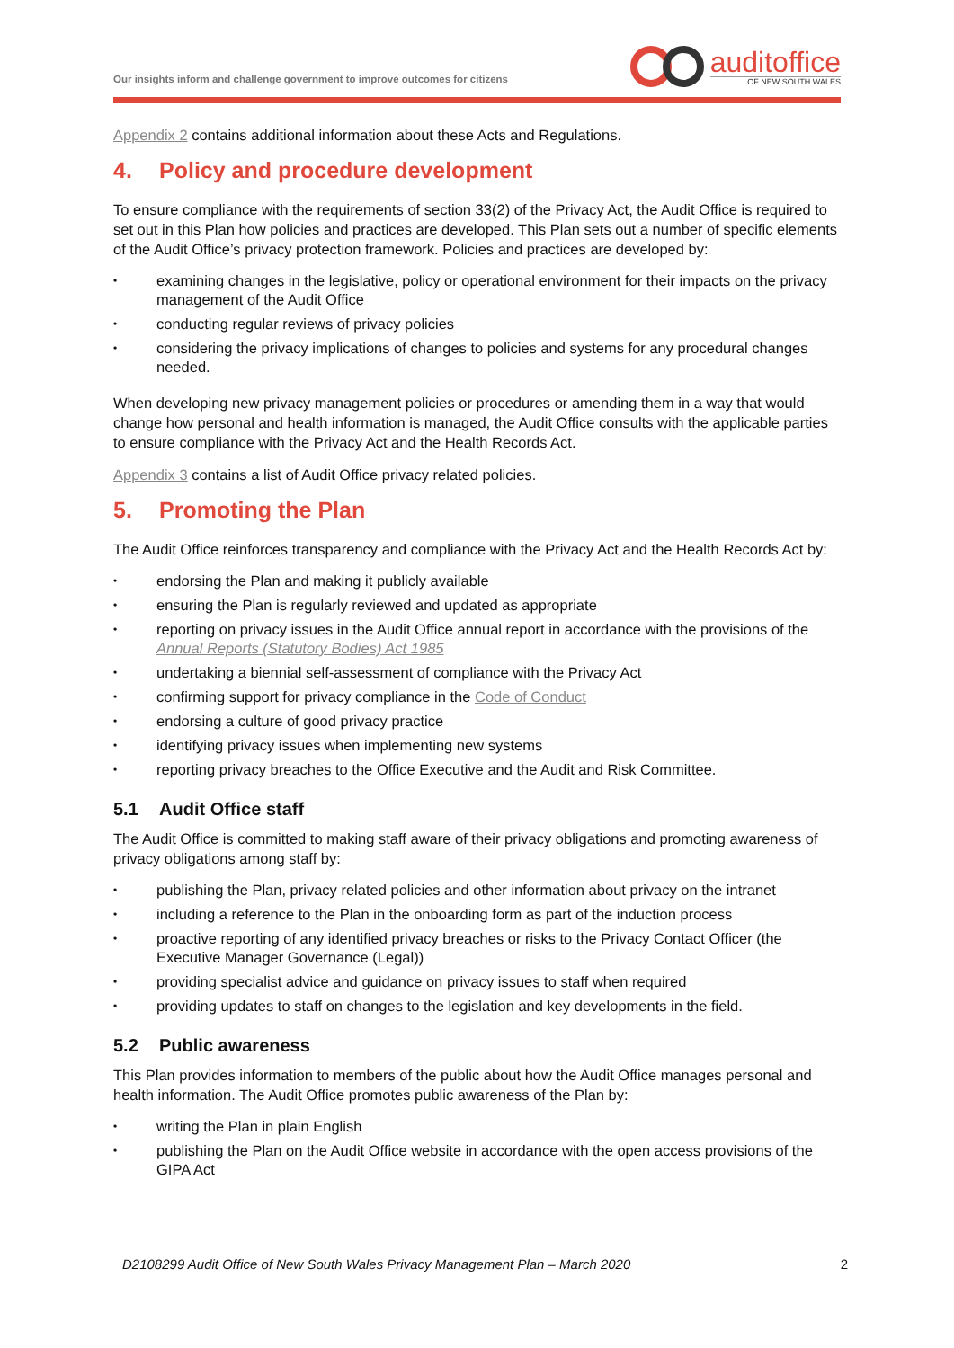Our insights inform and challenge government to improve outcomes for citizens
auditoffice
OF NEW SOUTH WALES
Appendix 2 contains additional information about these Acts and Regulations.
4. Policy and procedure development
To ensure compliance with the requirements of section 33(2) of the Privacy Act, the Audit Office is required to set out in this Plan how policies and practices are developed. This Plan sets out a number of specific elements of the Audit Office’s privacy protection framework. Policies and practices are developed by:
• examining changes in the legislative, policy or operational environment for their impacts on the privacy management of the Audit Office
• conducting regular reviews of privacy policies
• considering the privacy implications of changes to policies and systems for any procedural changes needed.
When developing new privacy management policies or procedures or amending them in a way that would change how personal and health information is managed, the Audit Office consults with the applicable parties to ensure compliance with the Privacy Act and the Health Records Act.
Appendix 3 contains a list of Audit Office privacy related policies.
5. Promoting the Plan
The Audit Office reinforces transparency and compliance with the Privacy Act and the Health Records Act by:
• endorsing the Plan and making it publicly available
• ensuring the Plan is regularly reviewed and updated as appropriate
• reporting on privacy issues in the Audit Office annual report in accordance with the provisions of the Annual Reports (Statutory Bodies) Act 1985
• undertaking a biennial self-assessment of compliance with the Privacy Act
• confirming support for privacy compliance in the Code of Conduct
• endorsing a culture of good privacy practice
• identifying privacy issues when implementing new systems
• reporting privacy breaches to the Office Executive and the Audit and Risk Committee.
5.1 Audit Office staff
The Audit Office is committed to making staff aware of their privacy obligations and promoting awareness of privacy obligations among staff by:
• publishing the Plan, privacy related policies and other information about privacy on the intranet
• including a reference to the Plan in the onboarding form as part of the induction process
• proactive reporting of any identified privacy breaches or risks to the Privacy Contact Officer (the Executive Manager Governance (Legal))
• providing specialist advice and guidance on privacy issues to staff when required
• providing updates to staff on changes to the legislation and key developments in the field.
5.2 Public awareness
This Plan provides information to members of the public about how the Audit Office manages personal and health information. The Audit Office promotes public awareness of the Plan by:
• writing the Plan in plain English
• publishing the Plan on the Audit Office website in accordance with the open access provisions of the GIPA Act
D2108299 Audit Office of New South Wales Privacy Management Plan – March 2020 2